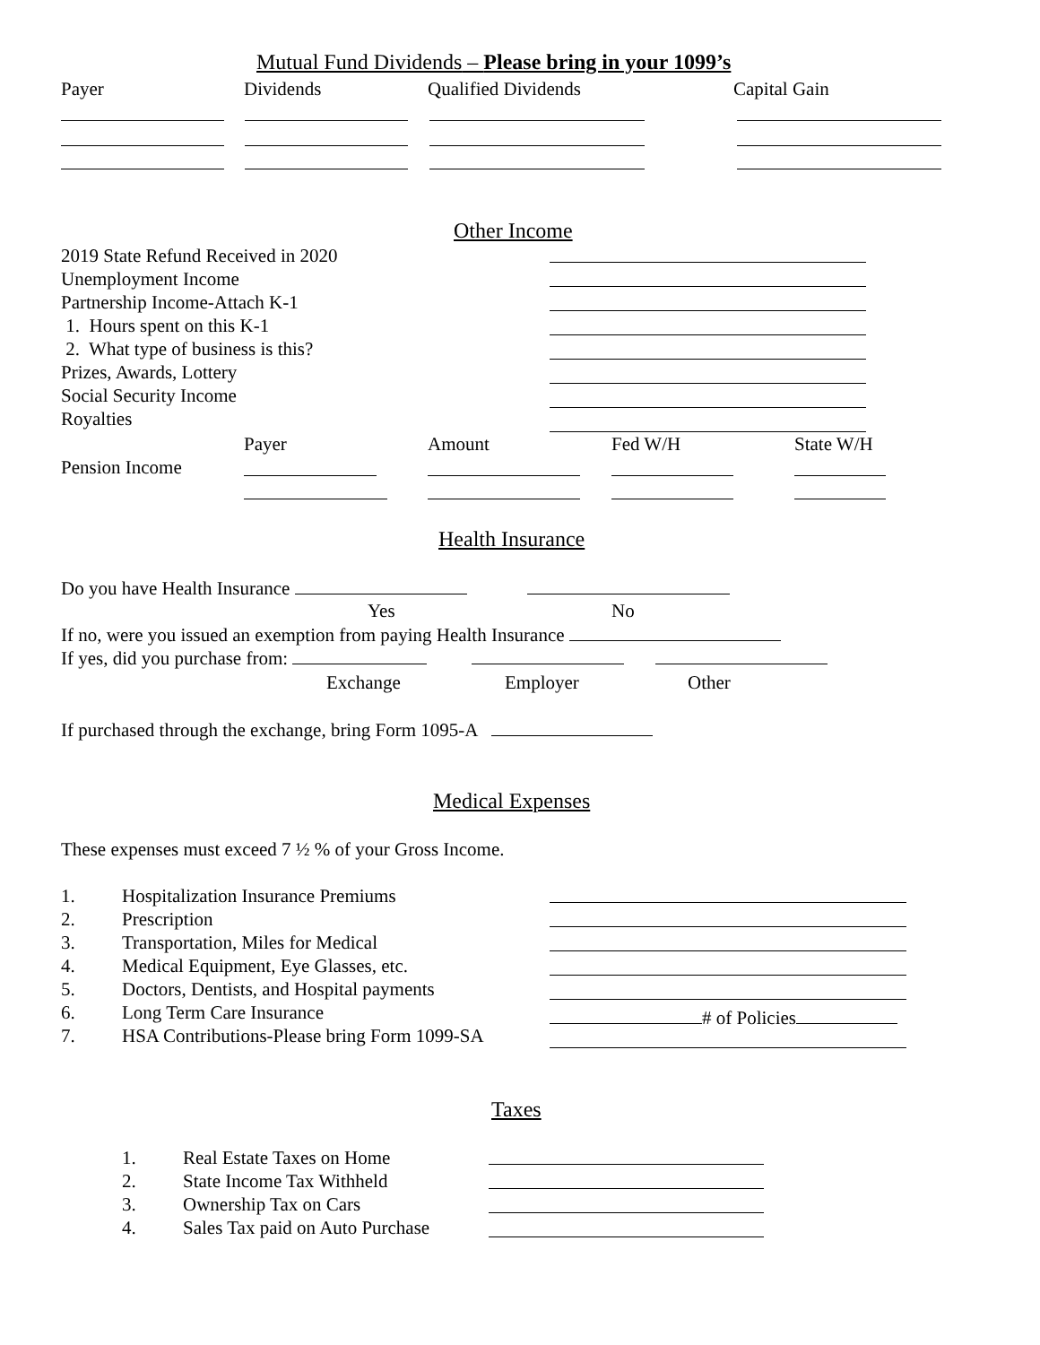Mutual Fund Dividends – Please bring in your 1099’s
Payer Dividends Qualified Dividends Capital Gain
Other Income
2019 State Refund Received in 2020
Unemployment Income
Partnership Income-Attach K-1
1. Hours spent on this K-1
2. What type of business is this?
Prizes, Awards, Lottery
Social Security Income
Royalties
Payer Amount Fed W/H State W/H
Pension Income
Health Insurance
Do you have Health Insurance
Yes No
If no, were you issued an exemption from paying Health Insurance
If yes, did you purchase from:
Exchange Employer Other
If purchased through the exchange, bring Form 1095-A
Medical Expenses
These expenses must exceed 7 ½ % of your Gross Income.
1.
2.
3.
4.
5.
6.
7.
Hospitalization Insurance Premiums
Prescription
Transportation, Miles for Medical
Medical Equipment, Eye Glasses, etc.
Doctors, Dentists, and Hospital payments
Long Term Care Insurance
HSA Contributions-Please bring Form 1099-SA
# of Policies
Taxes
1.
2.
3.
4.
Real Estate Taxes on Home
State Income Tax Withheld
Ownership Tax on Cars
Sales Tax paid on Auto Purchase